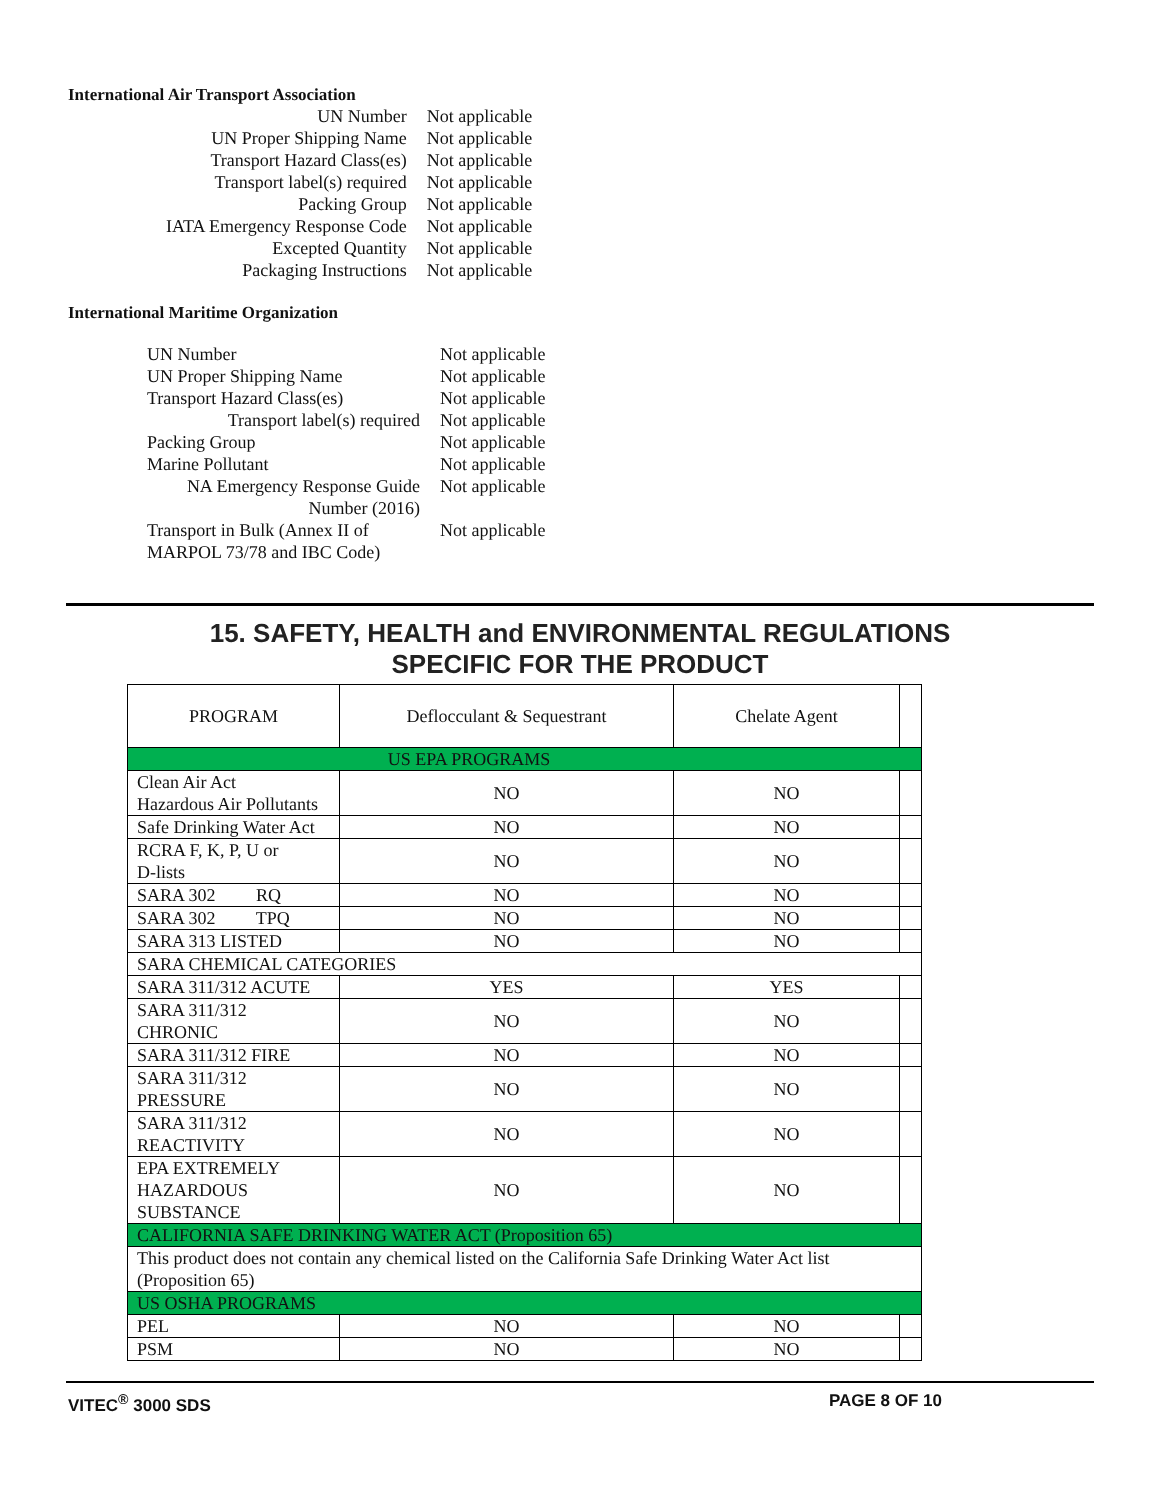International Air Transport Association
| UN Number | Not applicable |
| UN Proper Shipping Name | Not applicable |
| Transport Hazard Class(es) | Not applicable |
| Transport label(s) required | Not applicable |
| Packing Group | Not applicable |
| IATA Emergency Response Code | Not applicable |
| Excepted Quantity | Not applicable |
| Packaging Instructions | Not applicable |
International Maritime Organization
| UN Number | Not applicable |
| UN Proper Shipping Name | Not applicable |
| Transport Hazard Class(es) | Not applicable |
| Transport label(s) required | Not applicable |
| Packing Group | Not applicable |
| Marine Pollutant | Not applicable |
| NA Emergency Response Guide Number (2016) | Not applicable |
| Transport in Bulk (Annex II of MARPOL 73/78 and IBC Code) | Not applicable |
15. SAFETY, HEALTH and ENVIRONMENTAL REGULATIONS
SPECIFIC FOR THE PRODUCT
| PROGRAM | Deflocculant & Sequestrant | Chelate Agent | |
| --- | --- | --- | --- |
| US EPA PROGRAMS | | | |
| Clean Air Act Hazardous Air Pollutants | NO | NO | |
| Safe Drinking Water Act | NO | NO | |
| RCRA F, K, P, U or D-lists | NO | NO | |
| SARA 302 RQ | NO | NO | |
| SARA 302 TPQ | NO | NO | |
| SARA 313 LISTED | NO | NO | |
| SARA CHEMICAL CATEGORIES | | | |
| SARA 311/312 ACUTE | YES | YES | |
| SARA 311/312 CHRONIC | NO | NO | |
| SARA 311/312 FIRE | NO | NO | |
| SARA 311/312 PRESSURE | NO | NO | |
| SARA 311/312 REACTIVITY | NO | NO | |
| EPA EXTREMELY HAZARDOUS SUBSTANCE | NO | NO | |
| CALIFORNIA SAFE DRINKING WATER ACT (Proposition 65) | | | |
| This product does not contain any chemical listed on the California Safe Drinking Water Act list (Proposition 65) | | | |
| US OSHA PROGRAMS | | | |
| PEL | NO | NO | |
| PSM | NO | NO | |
VITEC<sup>®</sup> 3000 SDS PAGE 8 OF 10